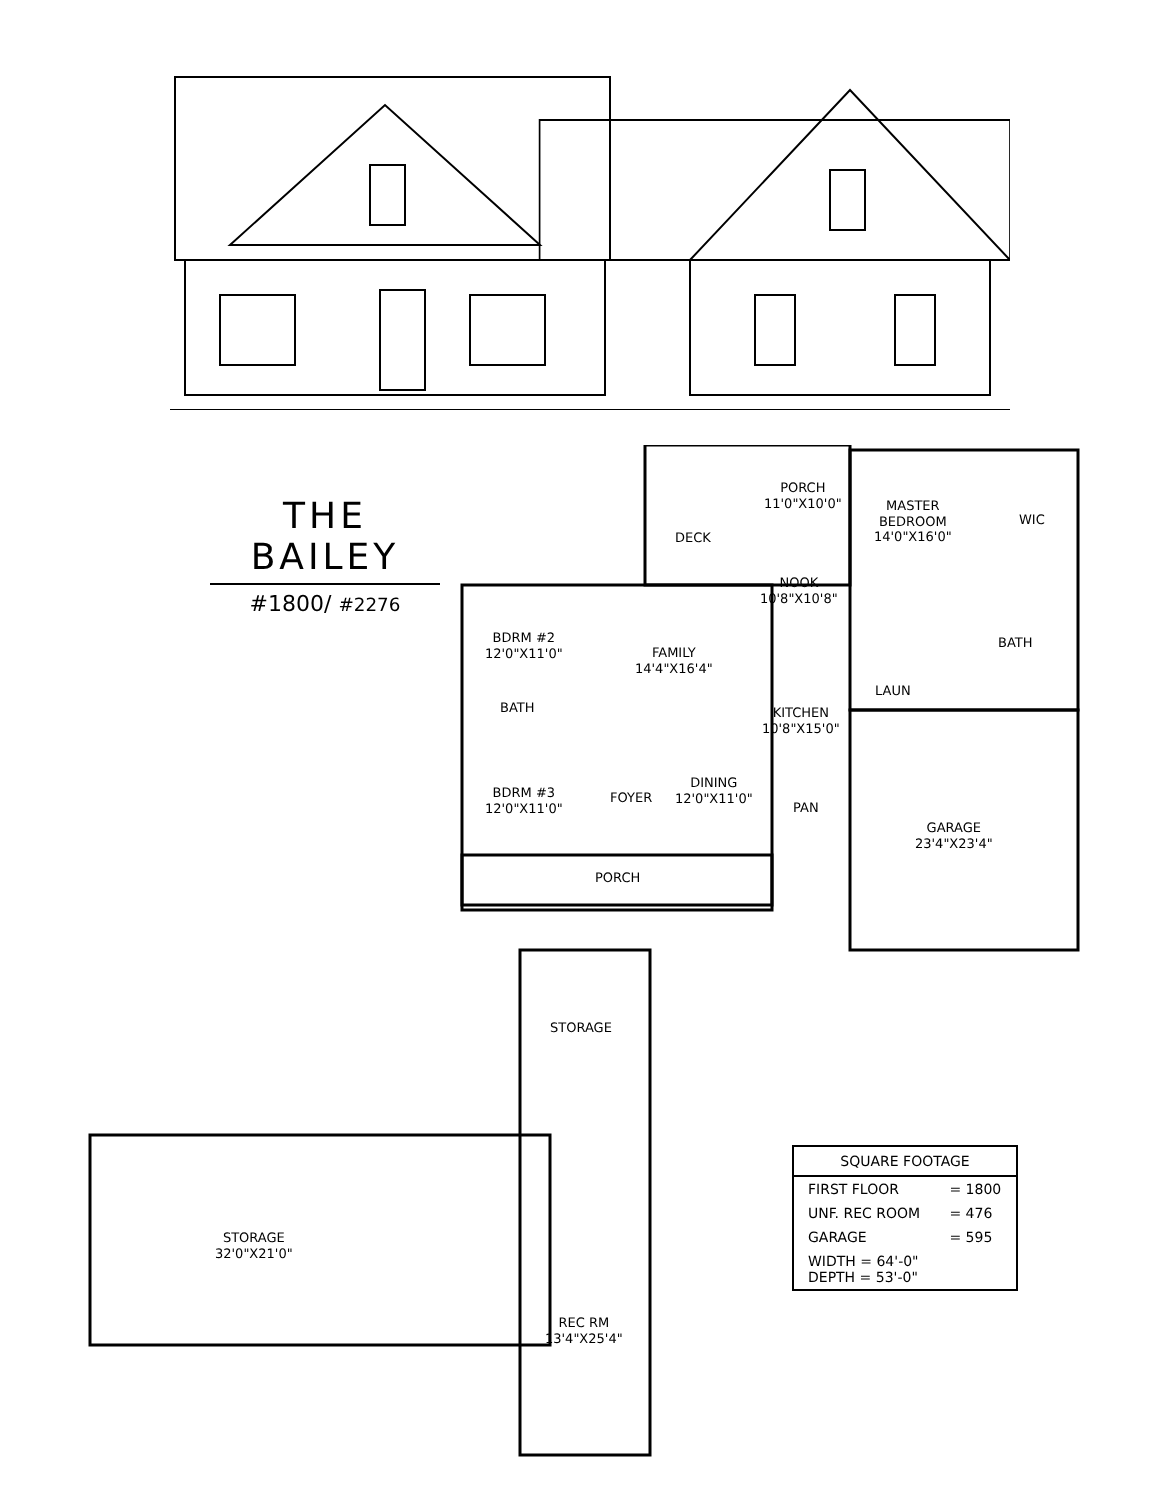THE BAILEY
#1800/ #2276
PORCH
11'0"X10'0"
MASTER
BEDROOM
14'0"X16'0"
WIC
DECK
NOOK
10'8"X10'8"
BDRM #2
12'0"X11'0"
FAMILY
14'4"X16'4"
BATH
BATH
LAUN
KITCHEN
10'8"X15'0"
BDRM #3
12'0"X11'0"
FOYER
DINING
12'0"X11'0"
PAN
GARAGE
23'4"X23'4"
PORCH
STORAGE
STORAGE
32'0"X21'0"
REC RM
13'4"X25'4"
| SQUARE FOOTAGE | |
| --- | --- |
| FIRST FLOOR | = 1800 |
| UNF. REC ROOM | = 476 |
| GARAGE | = 595 |
| WIDTH = 64'-0" DEPTH = 53'-0" | |